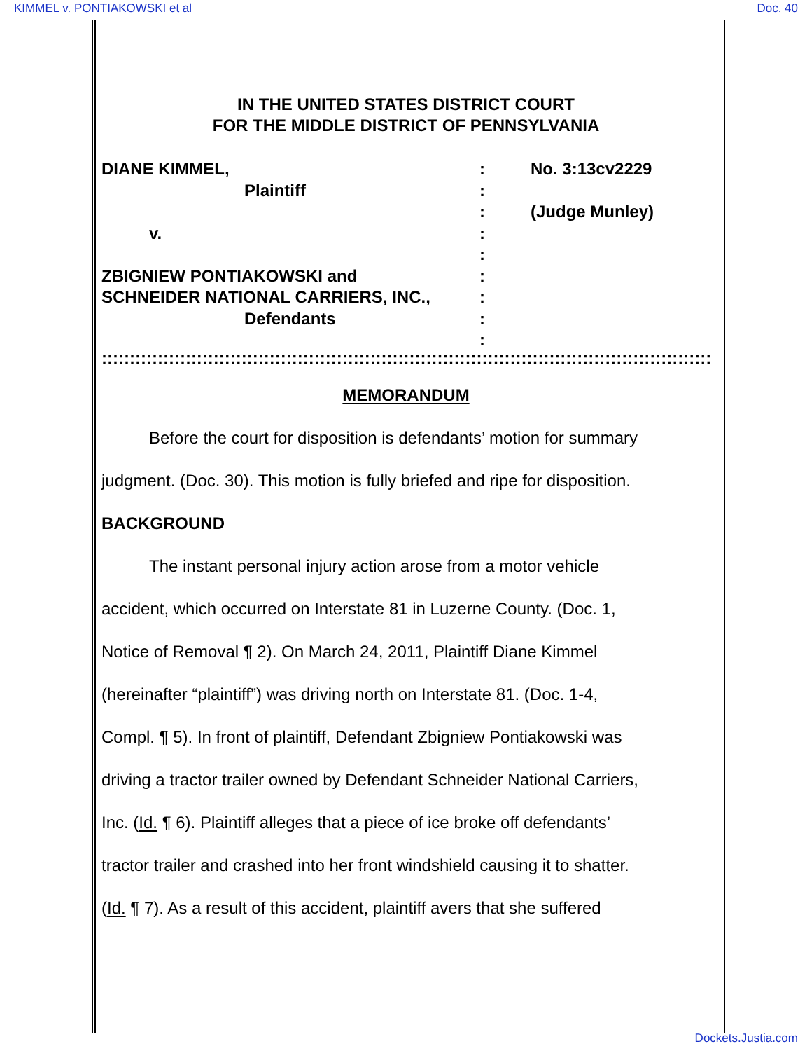KIMMEL v. PONTIAKOWSKI et al Doc. 40
IN THE UNITED STATES DISTRICT COURT
FOR THE MIDDLE DISTRICT OF PENNSYLVANIA
DIANE KIMMEL,
Plaintiff
v.
ZBIGNIEW PONTIAKOWSKI and
SCHNEIDER NATIONAL CARRIERS, INC.,
Defendants
:
:
:
:
:
:
:
:
:
No. 3:13cv2229
(Judge Munley)
::::::::::::::::::::::::::::::::::::::::::::::::::::::::::::::::::::::::::::::::::::::::::::::::::::::::::::::::::::::::::::::
MEMORANDUM
Before the court for disposition is defendants’ motion for summary
judgment. (Doc. 30). This motion is fully briefed and ripe for disposition.
BACKGROUND
The instant personal injury action arose from a motor vehicle
accident, which occurred on Interstate 81 in Luzerne County. (Doc. 1,
Notice of Removal ¶ 2). On March 24, 2011, Plaintiff Diane Kimmel
(hereinafter “plaintiff”) was driving north on Interstate 81. (Doc. 1-4,
Compl. ¶ 5). In front of plaintiff, Defendant Zbigniew Pontiakowski was
driving a tractor trailer owned by Defendant Schneider National Carriers,
Inc. (Id. ¶ 6). Plaintiff alleges that a piece of ice broke off defendants’
tractor trailer and crashed into her front windshield causing it to shatter.
(Id. ¶ 7). As a result of this accident, plaintiff avers that she suffered
Dockets.Justia.com